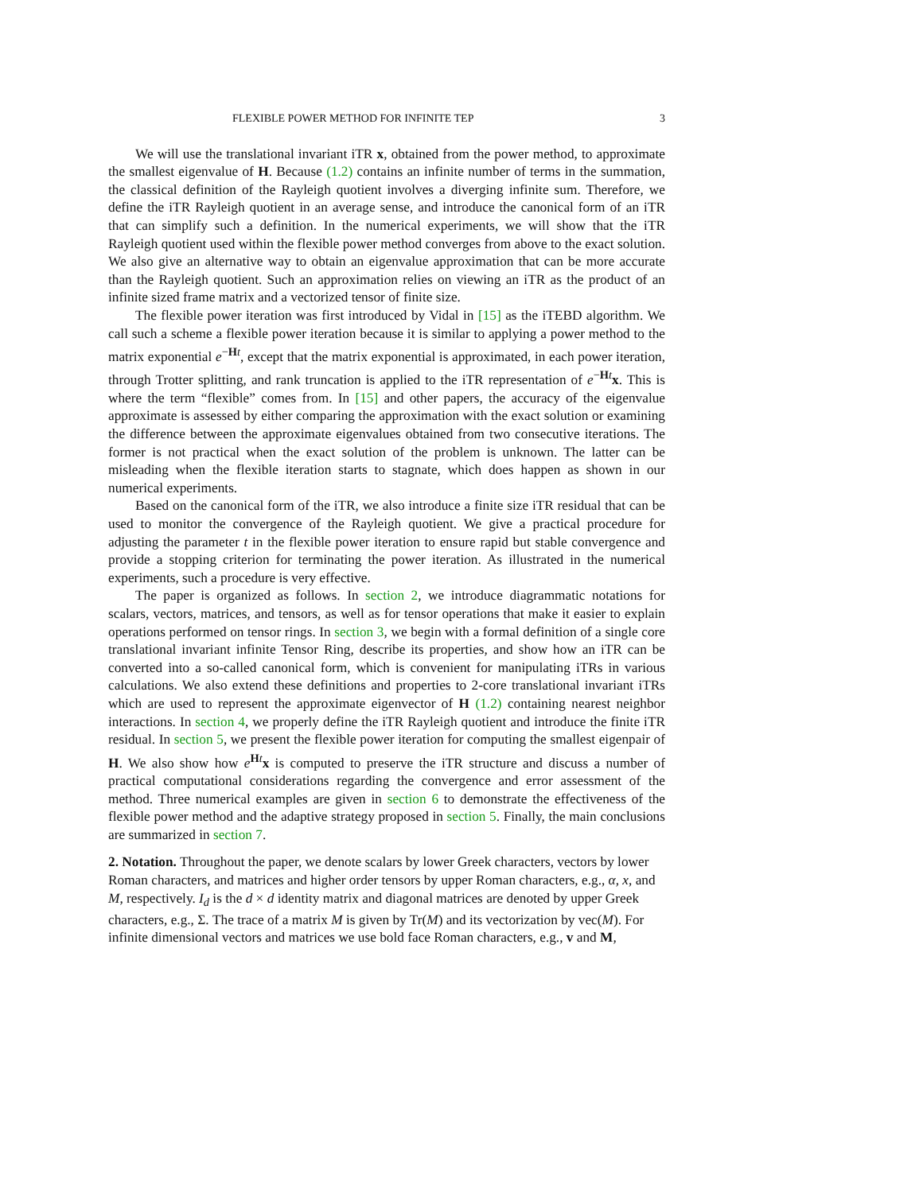FLEXIBLE POWER METHOD FOR INFINITE TEP 3
We will use the translational invariant iTR x, obtained from the power method, to approximate the smallest eigenvalue of H. Because (1.2) contains an infinite number of terms in the summation, the classical definition of the Rayleigh quotient involves a diverging infinite sum. Therefore, we define the iTR Rayleigh quotient in an average sense, and introduce the canonical form of an iTR that can simplify such a definition. In the numerical experiments, we will show that the iTR Rayleigh quotient used within the flexible power method converges from above to the exact solution. We also give an alternative way to obtain an eigenvalue approximation that can be more accurate than the Rayleigh quotient. Such an approximation relies on viewing an iTR as the product of an infinite sized frame matrix and a vectorized tensor of finite size.
The flexible power iteration was first introduced by Vidal in [15] as the iTEBD algorithm. We call such a scheme a flexible power iteration because it is similar to applying a power method to the matrix exponential e<sup>−Ht</sup>, except that the matrix exponential is approximated, in each power iteration, through Trotter splitting, and rank truncation is applied to the iTR representation of e<sup>−Ht</sup>x. This is where the term “flexible” comes from. In [15] and other papers, the accuracy of the eigenvalue approximate is assessed by either comparing the approximation with the exact solution or examining the difference between the approximate eigenvalues obtained from two consecutive iterations. The former is not practical when the exact solution of the problem is unknown. The latter can be misleading when the flexible iteration starts to stagnate, which does happen as shown in our numerical experiments.
Based on the canonical form of the iTR, we also introduce a finite size iTR residual that can be used to monitor the convergence of the Rayleigh quotient. We give a practical procedure for adjusting the parameter t in the flexible power iteration to ensure rapid but stable convergence and provide a stopping criterion for terminating the power iteration. As illustrated in the numerical experiments, such a procedure is very effective.
The paper is organized as follows. In section 2, we introduce diagrammatic notations for scalars, vectors, matrices, and tensors, as well as for tensor operations that make it easier to explain operations performed on tensor rings. In section 3, we begin with a formal definition of a single core translational invariant infinite Tensor Ring, describe its properties, and show how an iTR can be converted into a so-called canonical form, which is convenient for manipulating iTRs in various calculations. We also extend these definitions and properties to 2-core translational invariant iTRs which are used to represent the approximate eigenvector of H (1.2) containing nearest neighbor interactions. In section 4, we properly define the iTR Rayleigh quotient and introduce the finite iTR residual. In section 5, we present the flexible power iteration for computing the smallest eigenpair of H. We also show how e<sup>Ht</sup>x is computed to preserve the iTR structure and discuss a number of practical computational considerations regarding the convergence and error assessment of the method. Three numerical examples are given in section 6 to demonstrate the effectiveness of the flexible power method and the adaptive strategy proposed in section 5. Finally, the main conclusions are summarized in section 7.
2. Notation.
Throughout the paper, we denote scalars by lower Greek characters, vectors by lower Roman characters, and matrices and higher order tensors by upper Roman characters, e.g., α, x, and M, respectively. I<sub>d</sub> is the d × d identity matrix and diagonal matrices are denoted by upper Greek characters, e.g., Σ. The trace of a matrix M is given by Tr(M) and its vectorization by vec(M). For infinite dimensional vectors and matrices we use bold face Roman characters, e.g., v and M,